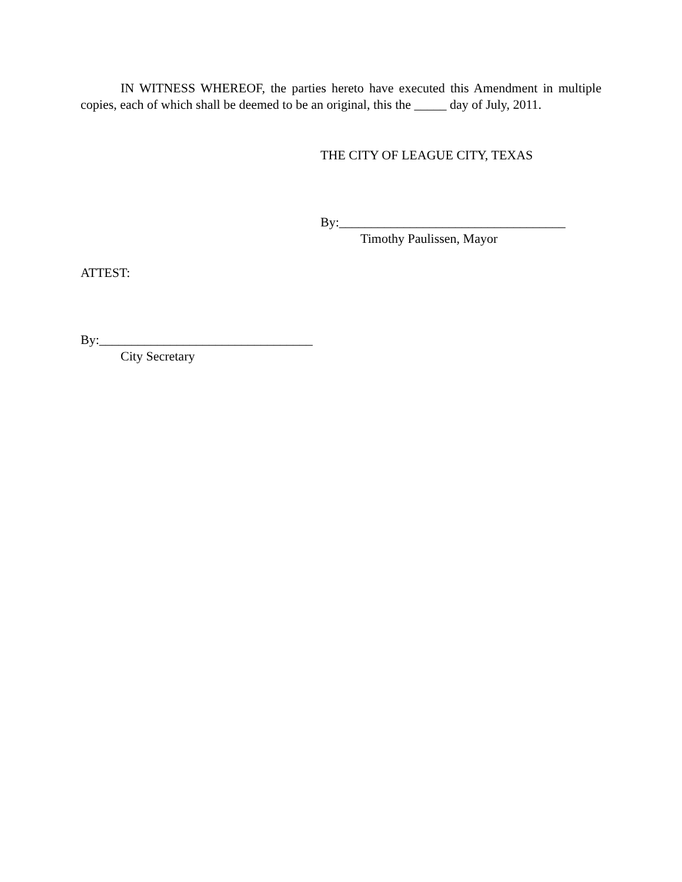IN WITNESS WHEREOF, the parties hereto have executed this Amendment in multiple copies, each of which shall be deemed to be an original, this the _____ day of July, 2011.
THE CITY OF LEAGUE CITY, TEXAS
By:___________________________________
Timothy Paulissen, Mayor
ATTEST:
By:_________________________________
City Secretary